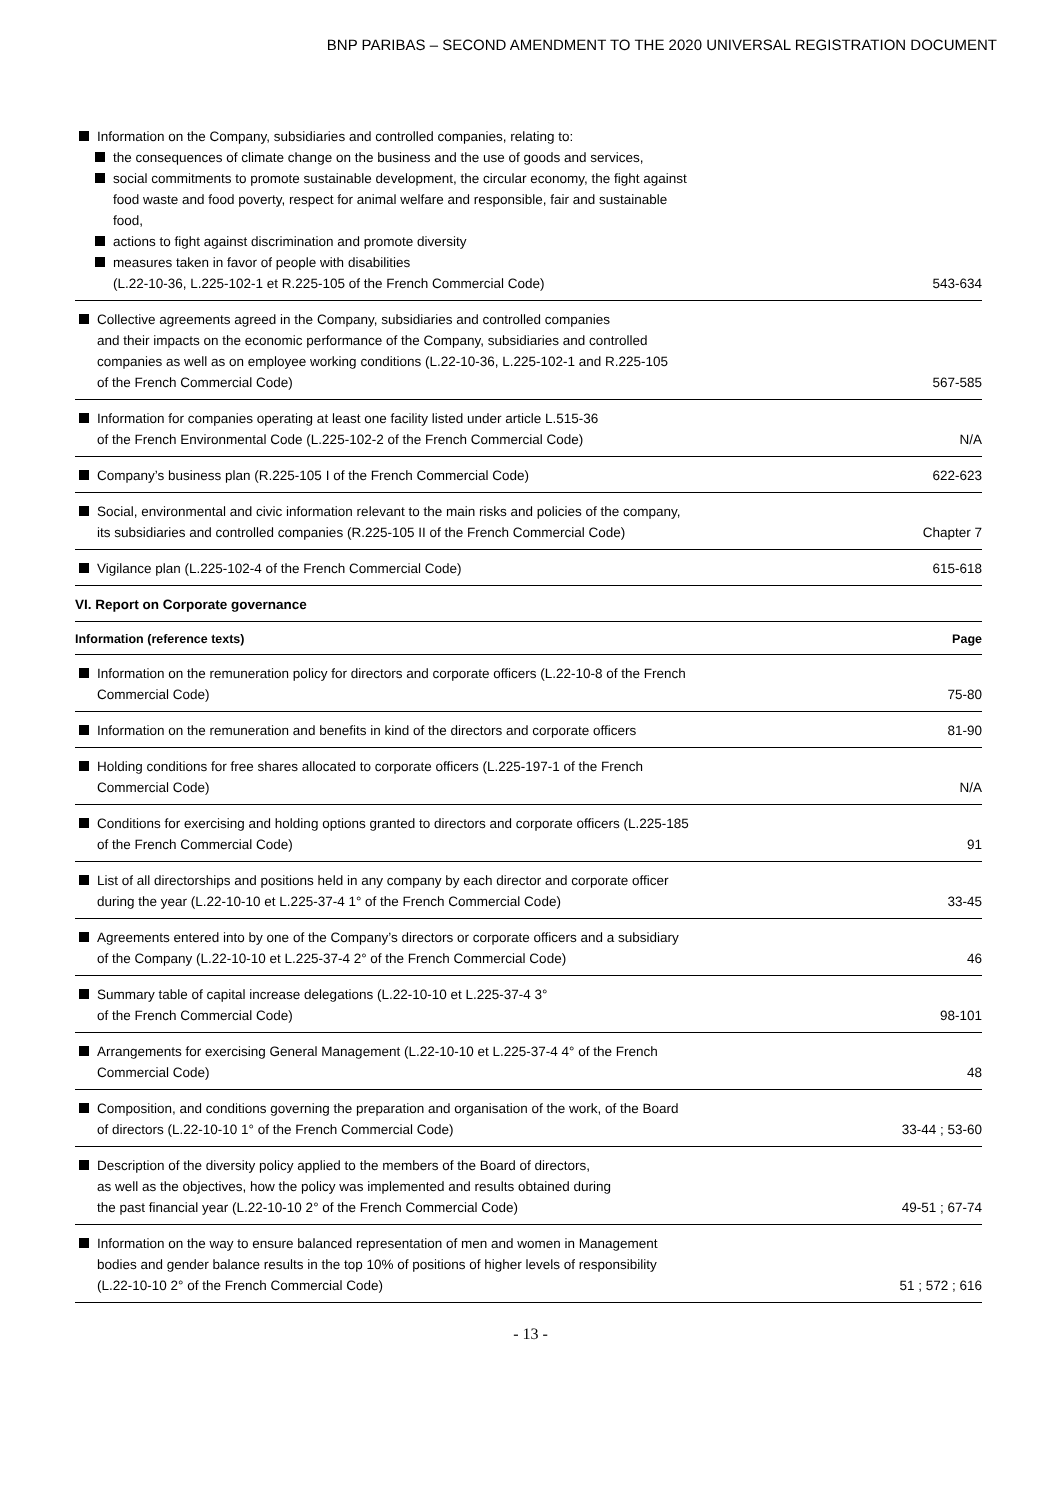BNP PARIBAS – SECOND AMENDMENT TO THE 2020 UNIVERSAL REGISTRATION DOCUMENT
| Information on the Company, subsidiaries and controlled companies, relating to: the consequences of climate change on the business and the use of goods and services, social commitments to promote sustainable development, the circular economy, the fight against food waste and food poverty, respect for animal welfare and responsible, fair and sustainable food, actions to fight against discrimination and promote diversity measures taken in favor of people with disabilities (L.22-10-36, L.225-102-1 et R.225-105 of the French Commercial Code) | 543-634 |
| Collective agreements agreed in the Company, subsidiaries and controlled companies and their impacts on the economic performance of the Company, subsidiaries and controlled companies as well as on employee working conditions (L.22-10-36, L.225-102-1 and R.225-105 of the French Commercial Code) | 567-585 |
| Information for companies operating at least one facility listed under article L.515-36 of the French Environmental Code (L.225-102-2 of the French Commercial Code) | N/A |
| Company’s business plan (R.225-105 I of the French Commercial Code) | 622-623 |
| Social, environmental and civic information relevant to the main risks and policies of the company, its subsidiaries and controlled companies (R.225-105 II of the French Commercial Code) | Chapter 7 |
| Vigilance plan (L.225-102-4 of the French Commercial Code) | 615-618 |
| VI. Report on Corporate governance | |
| Information (reference texts) | Page |
| Information on the remuneration policy for directors and corporate officers (L.22-10-8 of the French Commercial Code) | 75-80 |
| Information on the remuneration and benefits in kind of the directors and corporate officers | 81-90 |
| Holding conditions for free shares allocated to corporate officers (L.225-197-1 of the French Commercial Code) | N/A |
| Conditions for exercising and holding options granted to directors and corporate officers (L.225-185 of the French Commercial Code) | 91 |
| List of all directorships and positions held in any company by each director and corporate officer during the year (L.22-10-10 et L.225-37-4 1° of the French Commercial Code) | 33-45 |
| Agreements entered into by one of the Company’s directors or corporate officers and a subsidiary of the Company (L.22-10-10 et L.225-37-4 2° of the French Commercial Code) | 46 |
| Summary table of capital increase delegations (L.22-10-10 et L.225-37-4 3° of the French Commercial Code) | 98-101 |
| Arrangements for exercising General Management (L.22-10-10 et L.225-37-4 4° of the French Commercial Code) | 48 |
| Composition, and conditions governing the preparation and organisation of the work, of the Board of directors (L.22-10-10 1° of the French Commercial Code) | 33-44 ; 53-60 |
| Description of the diversity policy applied to the members of the Board of directors, as well as the objectives, how the policy was implemented and results obtained during the past financial year (L.22-10-10 2° of the French Commercial Code) | 49-51 ; 67-74 |
| Information on the way to ensure balanced representation of men and women in Management bodies and gender balance results in the top 10% of positions of higher levels of responsibility (L.22-10-10 2° of the French Commercial Code) | 51 ; 572 ; 616 |
- 13 -